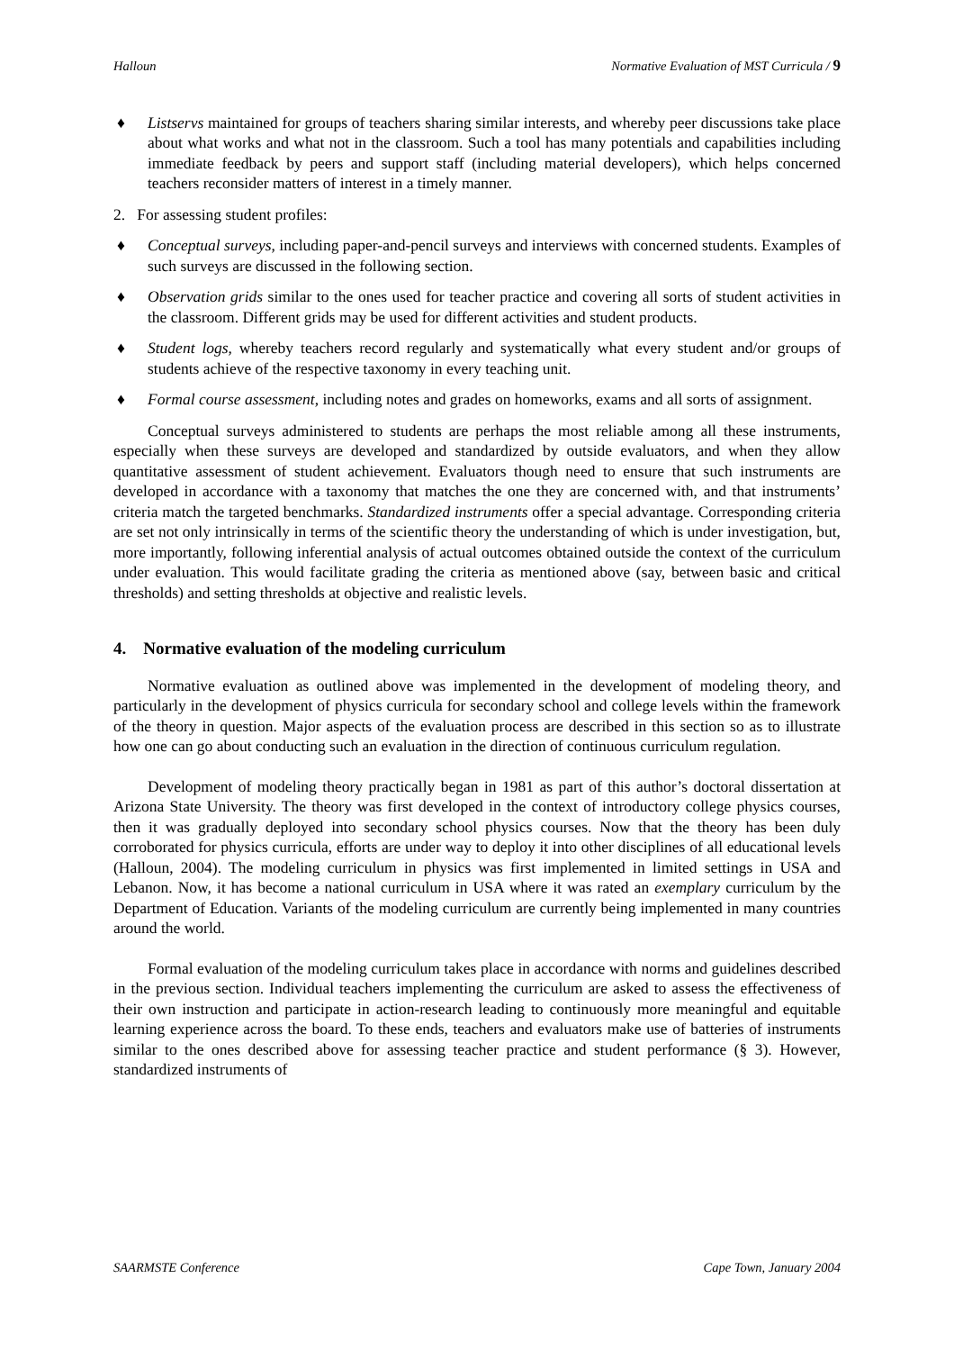Halloun Normative Evaluation of MST Curricula / 9
♦ Listservs maintained for groups of teachers sharing similar interests, and whereby peer discussions take place about what works and what not in the classroom. Such a tool has many potentials and capabilities including immediate feedback by peers and support staff (including material developers), which helps concerned teachers reconsider matters of interest in a timely manner.
2. For assessing student profiles:
♦ Conceptual surveys, including paper-and-pencil surveys and interviews with concerned students. Examples of such surveys are discussed in the following section.
♦ Observation grids similar to the ones used for teacher practice and covering all sorts of student activities in the classroom. Different grids may be used for different activities and student products.
♦ Student logs, whereby teachers record regularly and systematically what every student and/or groups of students achieve of the respective taxonomy in every teaching unit.
♦ Formal course assessment, including notes and grades on homeworks, exams and all sorts of assignment.
Conceptual surveys administered to students are perhaps the most reliable among all these instruments, especially when these surveys are developed and standardized by outside evaluators, and when they allow quantitative assessment of student achievement. Evaluators though need to ensure that such instruments are developed in accordance with a taxonomy that matches the one they are concerned with, and that instruments’ criteria match the targeted benchmarks. Standardized instruments offer a special advantage. Corresponding criteria are set not only intrinsically in terms of the scientific theory the understanding of which is under investigation, but, more importantly, following inferential analysis of actual outcomes obtained outside the context of the curriculum under evaluation. This would facilitate grading the criteria as mentioned above (say, between basic and critical thresholds) and setting thresholds at objective and realistic levels.
4. Normative evaluation of the modeling curriculum
Normative evaluation as outlined above was implemented in the development of modeling theory, and particularly in the development of physics curricula for secondary school and college levels within the framework of the theory in question. Major aspects of the evaluation process are described in this section so as to illustrate how one can go about conducting such an evaluation in the direction of continuous curriculum regulation.
Development of modeling theory practically began in 1981 as part of this author’s doctoral dissertation at Arizona State University. The theory was first developed in the context of introductory college physics courses, then it was gradually deployed into secondary school physics courses. Now that the theory has been duly corroborated for physics curricula, efforts are under way to deploy it into other disciplines of all educational levels (Halloun, 2004). The modeling curriculum in physics was first implemented in limited settings in USA and Lebanon. Now, it has become a national curriculum in USA where it was rated an exemplary curriculum by the Department of Education. Variants of the modeling curriculum are currently being implemented in many countries around the world.
Formal evaluation of the modeling curriculum takes place in accordance with norms and guidelines described in the previous section. Individual teachers implementing the curriculum are asked to assess the effectiveness of their own instruction and participate in action-research leading to continuously more meaningful and equitable learning experience across the board. To these ends, teachers and evaluators make use of batteries of instruments similar to the ones described above for assessing teacher practice and student performance (§ 3). However, standardized instruments of
SAARMSTE Conference Cape Town, January 2004